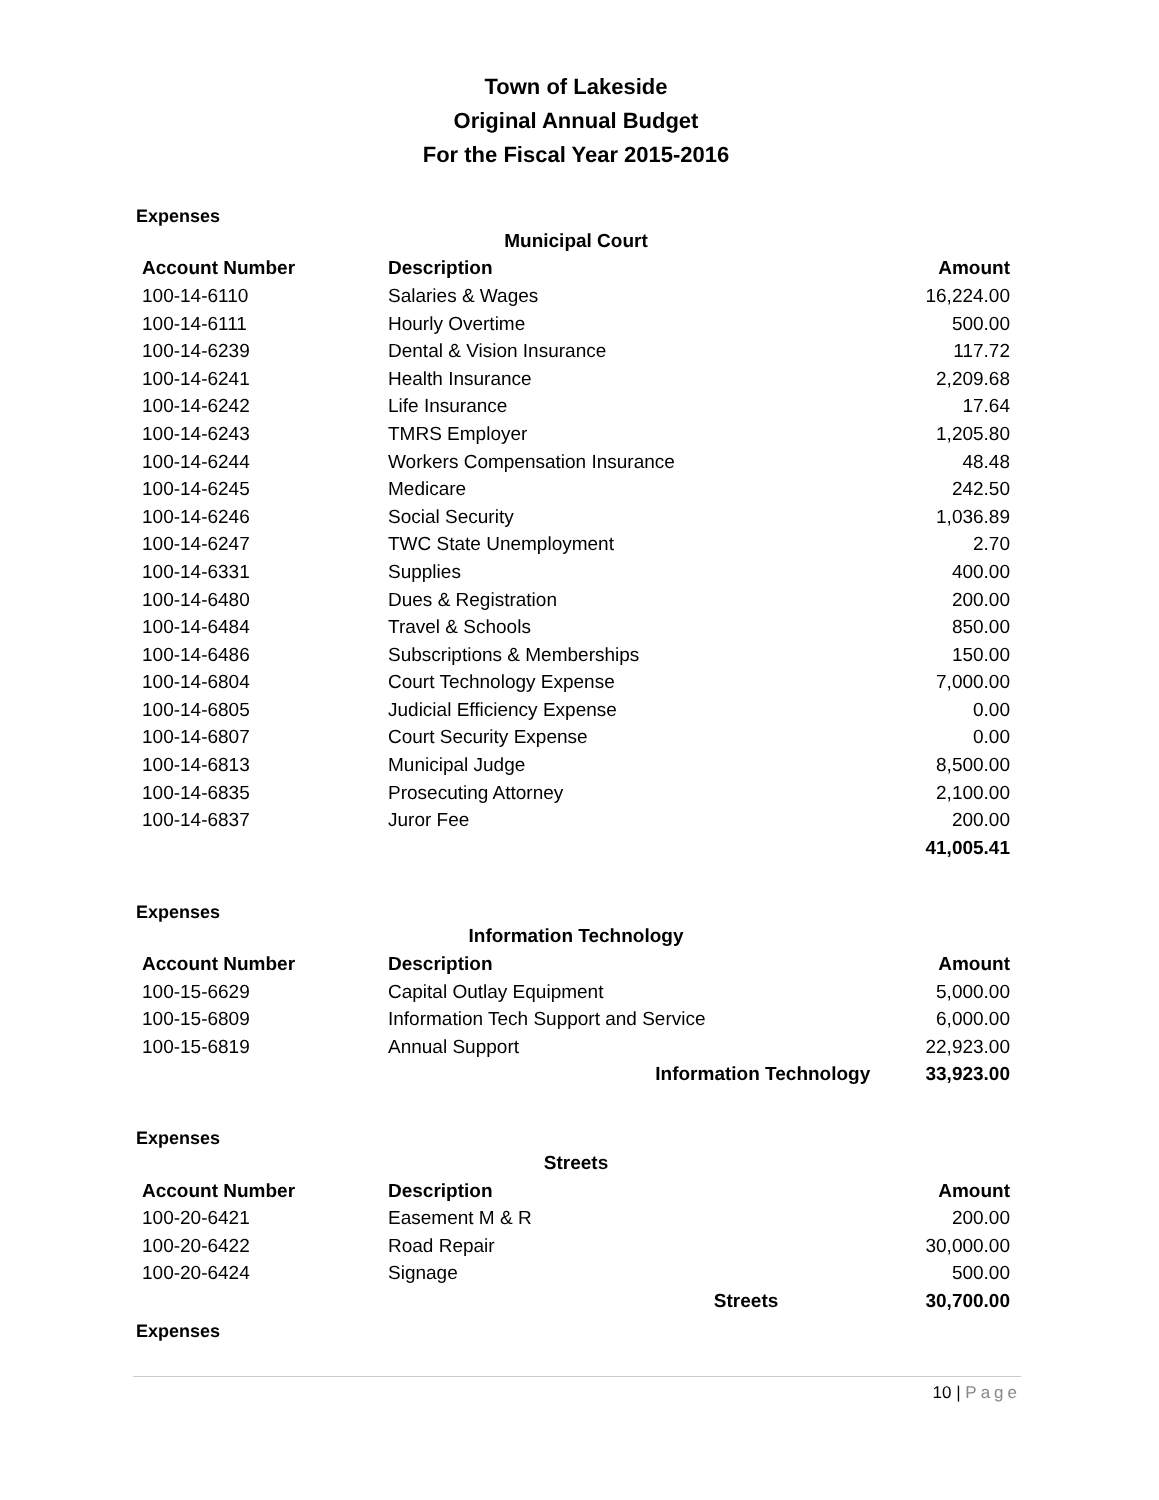Town of Lakeside
Original Annual Budget
For the Fiscal Year 2015-2016
Expenses
| Municipal Court | | | |
| Account Number | Description | | Amount |
| 100-14-6110 | Salaries & Wages | | 16,224.00 |
| 100-14-6111 | Hourly Overtime | | 500.00 |
| 100-14-6239 | Dental & Vision Insurance | | 117.72 |
| 100-14-6241 | Health Insurance | | 2,209.68 |
| 100-14-6242 | Life Insurance | | 17.64 |
| 100-14-6243 | TMRS Employer | | 1,205.80 |
| 100-14-6244 | Workers Compensation Insurance | | 48.48 |
| 100-14-6245 | Medicare | | 242.50 |
| 100-14-6246 | Social Security | | 1,036.89 |
| 100-14-6247 | TWC State Unemployment | | 2.70 |
| 100-14-6331 | Supplies | | 400.00 |
| 100-14-6480 | Dues & Registration | | 200.00 |
| 100-14-6484 | Travel & Schools | | 850.00 |
| 100-14-6486 | Subscriptions & Memberships | | 150.00 |
| 100-14-6804 | Court Technology Expense | | 7,000.00 |
| 100-14-6805 | Judicial Efficiency Expense | | 0.00 |
| 100-14-6807 | Court Security Expense | | 0.00 |
| 100-14-6813 | Municipal Judge | | 8,500.00 |
| 100-14-6835 | Prosecuting Attorney | | 2,100.00 |
| 100-14-6837 | Juror Fee | | 200.00 |
| | | | 41,005.41 |
Expenses
| Information Technology | | | |
| Account Number | Description | | Amount |
| 100-15-6629 | Capital Outlay Equipment | | 5,000.00 |
| 100-15-6809 | Information Tech Support and Service | | 6,000.00 |
| 100-15-6819 | Annual Support | | 22,923.00 |
| | Information Technology | | 33,923.00 |
Expenses
| Streets | | | |
| Account Number | Description | | Amount |
| 100-20-6421 | Easement M & R | | 200.00 |
| 100-20-6422 | Road Repair | | 30,000.00 |
| 100-20-6424 | Signage | | 500.00 |
| | Streets | | 30,700.00 |
Expenses
10 | Page